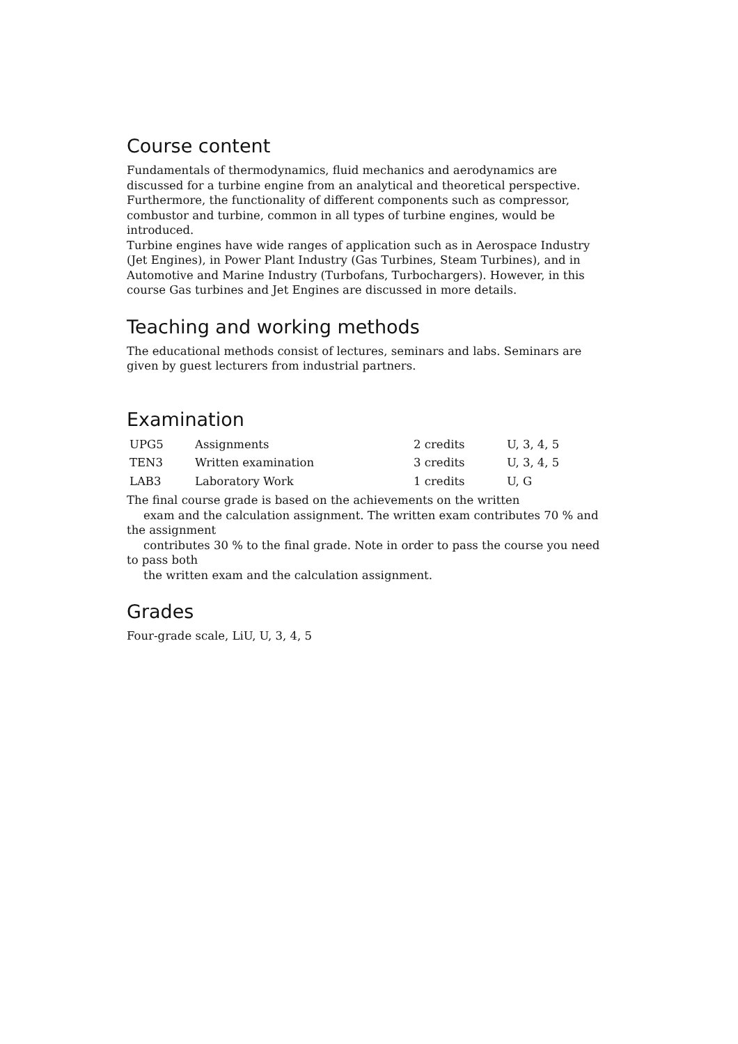Course content
Fundamentals of thermodynamics, fluid mechanics and aerodynamics are discussed for a turbine engine from an analytical and theoretical perspective. Furthermore, the functionality of different components such as compressor, combustor and turbine, common in all types of turbine engines, would be introduced.
Turbine engines have wide ranges of application such as in Aerospace Industry (Jet Engines), in Power Plant Industry (Gas Turbines, Steam Turbines), and in Automotive and Marine Industry (Turbofans, Turbochargers). However, in this course Gas turbines and Jet Engines are discussed in more details.
Teaching and working methods
The educational methods consist of lectures, seminars and labs. Seminars are given by guest lecturers from industrial partners.
Examination
| UPG5 | Assignments | 2 credits | U, 3, 4, 5 |
| TEN3 | Written examination | 3 credits | U, 3, 4, 5 |
| LAB3 | Laboratory Work | 1 credits | U, G |
The final course grade is based on the achievements on the written
exam and the calculation assignment. The written exam contributes 70 % and the assignment
contributes 30 % to the final grade. Note in order to pass the course you need to pass both
the written exam and the calculation assignment.
Grades
Four-grade scale, LiU, U, 3, 4, 5